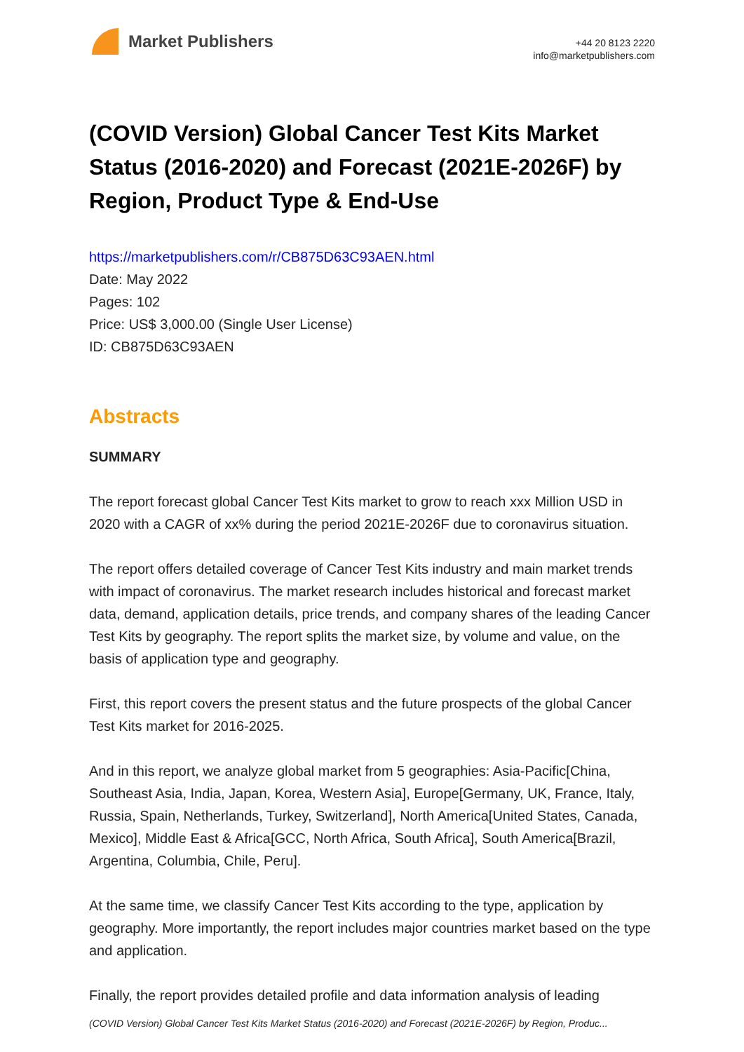Market Publishers
+44 20 8123 2220
info@marketpublishers.com
(COVID Version) Global Cancer Test Kits Market Status (2016-2020) and Forecast (2021E-2026F) by Region, Product Type & End-Use
https://marketpublishers.com/r/CB875D63C93AEN.html
Date: May 2022
Pages: 102
Price: US$ 3,000.00 (Single User License)
ID: CB875D63C93AEN
Abstracts
SUMMARY
The report forecast global Cancer Test Kits market to grow to reach xxx Million USD in 2020 with a CAGR of xx% during the period 2021E-2026F due to coronavirus situation.
The report offers detailed coverage of Cancer Test Kits industry and main market trends with impact of coronavirus. The market research includes historical and forecast market data, demand, application details, price trends, and company shares of the leading Cancer Test Kits by geography. The report splits the market size, by volume and value, on the basis of application type and geography.
First, this report covers the present status and the future prospects of the global Cancer Test Kits market for 2016-2025.
And in this report, we analyze global market from 5 geographies: Asia-Pacific[China, Southeast Asia, India, Japan, Korea, Western Asia], Europe[Germany, UK, France, Italy, Russia, Spain, Netherlands, Turkey, Switzerland], North America[United States, Canada, Mexico], Middle East & Africa[GCC, North Africa, South Africa], South America[Brazil, Argentina, Columbia, Chile, Peru].
At the same time, we classify Cancer Test Kits according to the type, application by geography. More importantly, the report includes major countries market based on the type and application.
Finally, the report provides detailed profile and data information analysis of leading
(COVID Version) Global Cancer Test Kits Market Status (2016-2020) and Forecast (2021E-2026F) by Region, Produc...